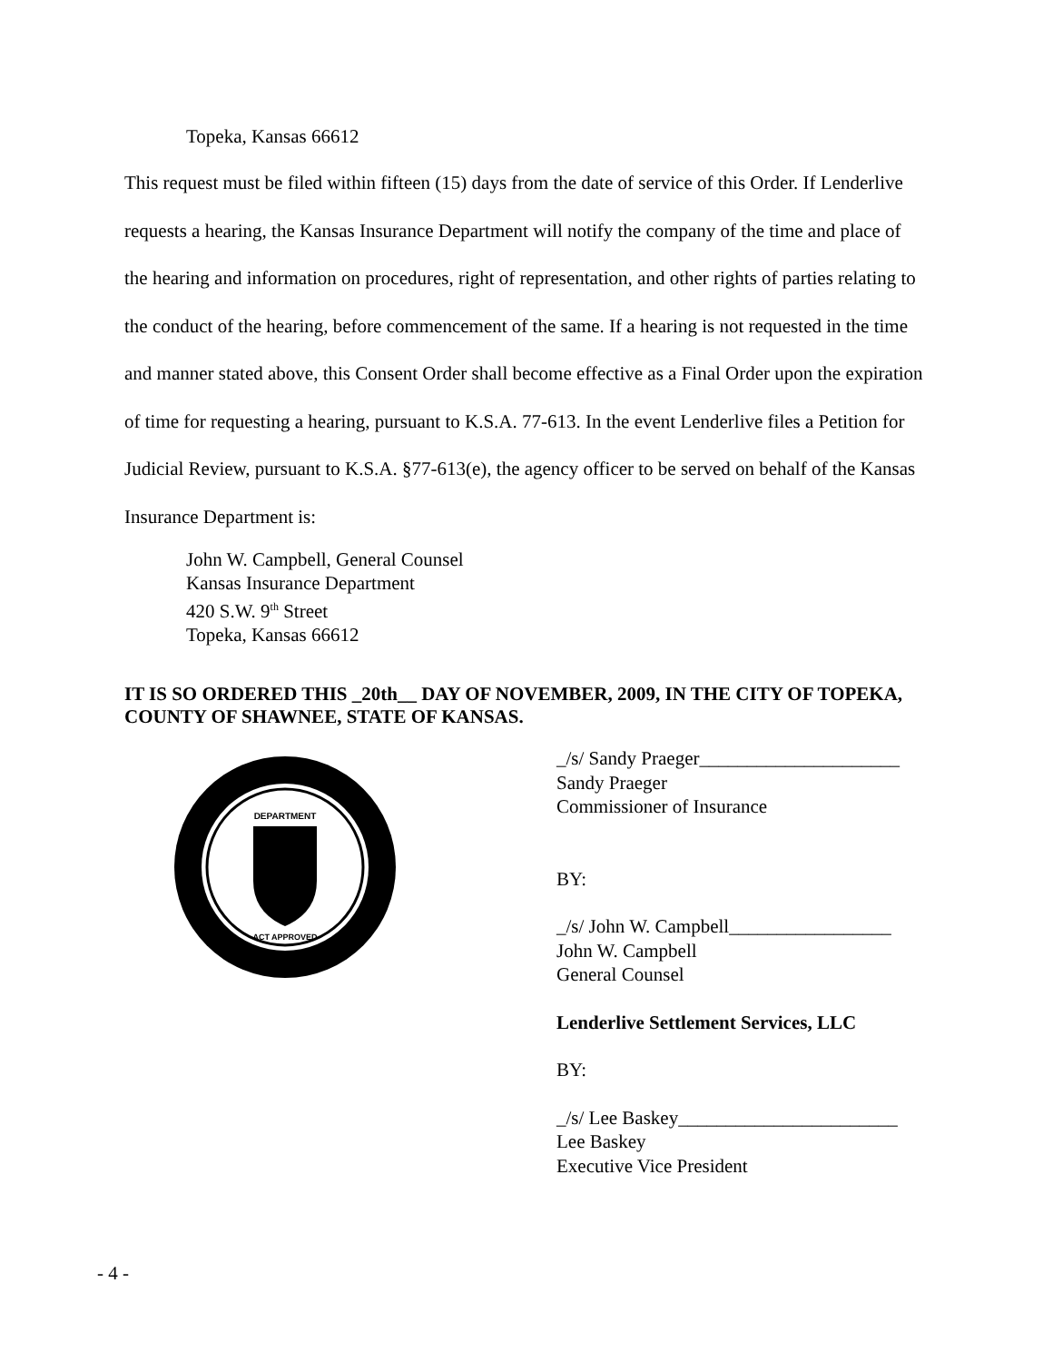Topeka, Kansas 66612
This request must be filed within fifteen (15) days from the date of service of this Order. If Lenderlive requests a hearing, the Kansas Insurance Department will notify the company of the time and place of the hearing and information on procedures, right of representation, and other rights of parties relating to the conduct of the hearing, before commencement of the same. If a hearing is not requested in the time and manner stated above, this Consent Order shall become effective as a Final Order upon the expiration of time for requesting a hearing, pursuant to K.S.A. 77-613. In the event Lenderlive files a Petition for Judicial Review, pursuant to K.S.A. §77-613(e), the agency officer to be served on behalf of the Kansas Insurance Department is:
John W. Campbell, General Counsel
Kansas Insurance Department
420 S.W. 9<sup>th</sup> Street
Topeka, Kansas 66612
IT IS SO ORDERED THIS _20th__ DAY OF NOVEMBER, 2009, IN THE CITY OF TOPEKA, COUNTY OF SHAWNEE, STATE OF KANSAS.
DEPARTMENT
ACT APPROVED
_/s/ Sandy Praeger_____________________
Sandy Praeger
Commissioner of Insurance
BY:
_/s/ John W. Campbell_________________
John W. Campbell
General Counsel
Lenderlive Settlement Services, LLC
BY:
_/s/ Lee Baskey_______________________
Lee Baskey
Executive Vice President
- 4 -